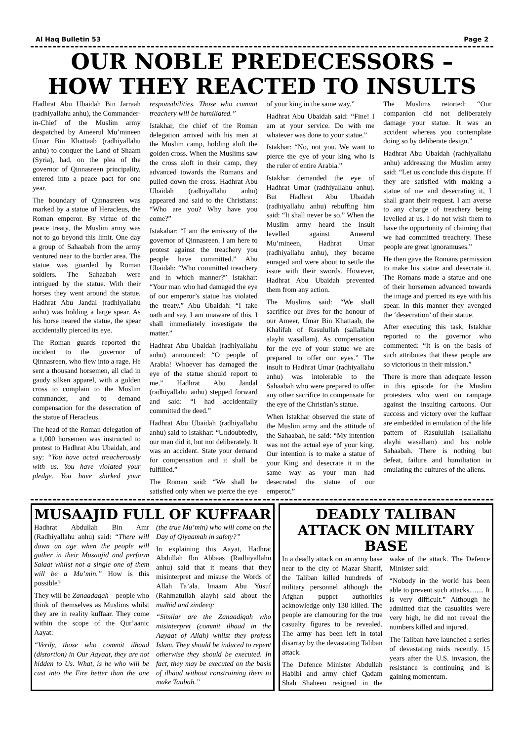Al Haq Bulletin 53 Page 2
OUR NOBLE PREDECESSORS –
HOW THEY REACTED TO INSULTS
Hadhrat Abu Ubaidah Bin Jarraah (radhiyallahu anhu), the Commander-in-Chief of the Muslim army despatched by Ameerul Mu’mineen Umar Bin Khattaab (radhiyallahu anhu) to conquer the Land of Shaam (Syria), had, on the plea of the governor of Qinnasreen principality, entered into a peace pact for one year.
The boundary of Qinnasreen was marked by a statue of Heracleus, the Roman emperor. By virtue of the peace treaty, the Muslim army was not to go beyond this limit. One day a group of Sahaabah from the army ventured near to the border area. The statue was guarded by Roman soldiers. The Sahaabah were intrigued by the statue. With their horses they went around the statue. Hadhrat Abu Jandal (radhiyallahu anhu) was holding a large spear. As his horse neared the statue, the spear accidentally pierced its eye.
The Roman guards reported the incident to the governor of Qinnasreen, who flew into a rage. He sent a thousand horsemen, all clad in gaudy silken apparel, with a golden cross to complain to the Muslim commander, and to demand compensation for the desecration of the statue of Heracleus.
The head of the Roman delegation of a 1,000 horsemen was instructed to protest to Hadhrat Abu Ubaidah, and say: “You have acted treacherously with us. You have violated your pledge. You have shirked your responsibilities. Those who commit treachery will be humiliated.”
Istakhar, the chief of the Roman delegation arrived with his men at the Muslim camp, holding aloft the golden cross. When the Muslims saw the cross aloft in their camp, they advanced towards the Romans and pulled down the cross. Hadhrat Abu Ubaidah (radhiyallahu anhu) appeared and said to the Christians: “Who are you? Why have you come?”
Istakahar: “I am the emissary of the governor of Qinnasreen. I am here to protest against the treachery you people have committed.” Abu Ubaidah: “Who committed treachery and in which manner?” Istakhar: “Your man who had damaged the eye of our emperor’s statue has violated the treaty.” Abu Ubaidah: “I take oath and say, I am unaware of this. I shall immediately investigate the matter.”
Hadhrat Abu Ubaidah (radhiyallahu anhu) announced: “O people of Arabia! Whoever has damaged the eye of the statue should report to me.” Hadhrat Abu Jandal (radhiyallahu anhu) stepped forward and said: “I had accidentally committed the deed.”
Hadhrat Abu Ubaidah (radhiyallahu anhu) said to Istakhar: “Undoubtedly, our man did it, but not deliberately. It was an accident. State your demand for compensation and it shall be fulfilled.”
The Roman said: “We shall be satisfied only when we pierce the eye of your king in the same way.”
Hadhrat Abu Ubaidah said: “Fine! I am at your service. Do with me whatever was done to your statue.”
Istakhar: “No, not you. We want to pierce the eye of your king who is the ruler of entire Arabia.”
Istakhar demanded the eye of Hadhrat Umar (radhiyallahu anhu). But Hadhrat Abu Ubaidah (radhiyallahu anhu) rebuffing him said: “It shall never be so.” When the Muslim army heard the insult levelled against Ameerul Mu’mineen, Hadhrat Umar (radhiyallahu anhu), they became enraged and were about to settle the issue with their swords. However, Hadhrat Abu Ubaidah prevented them from any action.
The Muslims said: “We shall sacrifice our lives for the honour of our Ameer, Umar Bin Khattaab, the Khalifah of Rasulullah (sallallahu alayhi wasallam). As compensation for the eye of your statue we are prepared to offer our eyes.” The insult to Hadhrat Umar (radhiyallahu anhu) was intolerable to the Sahaabah who were prepared to offer any other sacrifice to compensate for the eye of the Christian’s statue.
When Istakhar observed the state of the Muslim army and the attitude of the Sahaabah, he said: “My intention was not the actual eye of your king. Our intention is to make a statue of your King and desecrate it in the same way as your man had desecrated the statue of our emperor.”
The Muslims retorted: “Our companion did not deliberately damage your statue. It was an accident whereas you contemplate doing so by deliberate design.”
Hadhrat Abu Ubaidah (radhiyallahu anhu) addressing the Muslim army said: “Let us conclude this dispute. If they are satisfied with making a statue of me and desecrating it, I shall grant their request. I am averse to any charge of treachery being levelled at us. I do not wish them to have the opportunity of claiming that we had committed treachery. These people are great ignoramuses.”
He then gave the Romans permission to make his statue and desecrate it. The Romans made a statue and one of their horsemen advanced towards the image and pierced its eye with his spear. In this manner they avenged the ‘desecration’ of their statue.
After executing this task, Istakhar reported to the governor who commented: “It is on the basis of such attributes that these people are so victorious in their mission.”
There is more than adequate lesson in this episode for the Muslim protesters who went on rampage against the insulting cartoons. Our success and victory over the kuffaar are embedded in emulation of the life pattern of Rasulullah (sallallahu alayhi wasallam) and his noble Sahaabah. There is nothing but defeat, failure and humiliation in emulating the cultures of the aliens.
MUSAAJID FULL OF KUFFAAR
Hadhrat Abdullah Bin Amr (Radhiyallahu anhu) said: “There will dawn an age when the people will gather in their Musaajid and perform Salaat whilst not a single one of them will be a Mu’min.” How is this possible?
They will be Zanaadaqah – people who think of themselves as Muslims whilst they are in reality kuffaar. They come within the scope of the Qur’aanic Aayat:
“Verily, those who commit ilhaad (distortion) in Our Aayaat, they are not hidden to Us. What, is he who will be cast into the Fire better than the one (the true Mu’min) who will come on the Day of Qiyaamah in safety?”
In explaining this Aayat, Hadhrat Abdullah Ibn Abbaas (Radhiyallahu anhu) said that it means that they misinterpret and misuse the Words of Allah Ta’ala. Imaam Abu Yusuf (Rahmatullah alayh) said about the mulhid and zindeeq:
“Similar are the Zanaadiqah who misinterpret (commit ilhaad in the Aayaat of Allah) whilst they profess Islam. They should be induced to repent otherwise they should be executed. In fact, they may be executed on the basis of ilhaad without constraining them to make Taubah.”
DEADLY TALIBAN ATTACK ON MILITARY BASE
In a deadly attack on an army base near to the city of Mazar Sharif, the Taliban killed hundreds of military personnel although the Afghan puppet authorities acknowledge only 130 killed. The people are clamouring for the true casualty figures to be revealed. The army has been left in total disarray by the devastating Taliban attack.
The Defence Minister Abdullah Habibi and army chief Qadam Shah Shaheen resigned in the wake of the attack. The Defence Minister said:
“Nobody in the world has been able to prevent such attacks........ It is very difficult.” Although he admitted that the casualties were very high, he did not reveal the numbers killed and injured.
The Taliban have launched a series of devastating raids recently. 15 years after the U.S. invasion, the resistance is continuing and is gaining momentum.